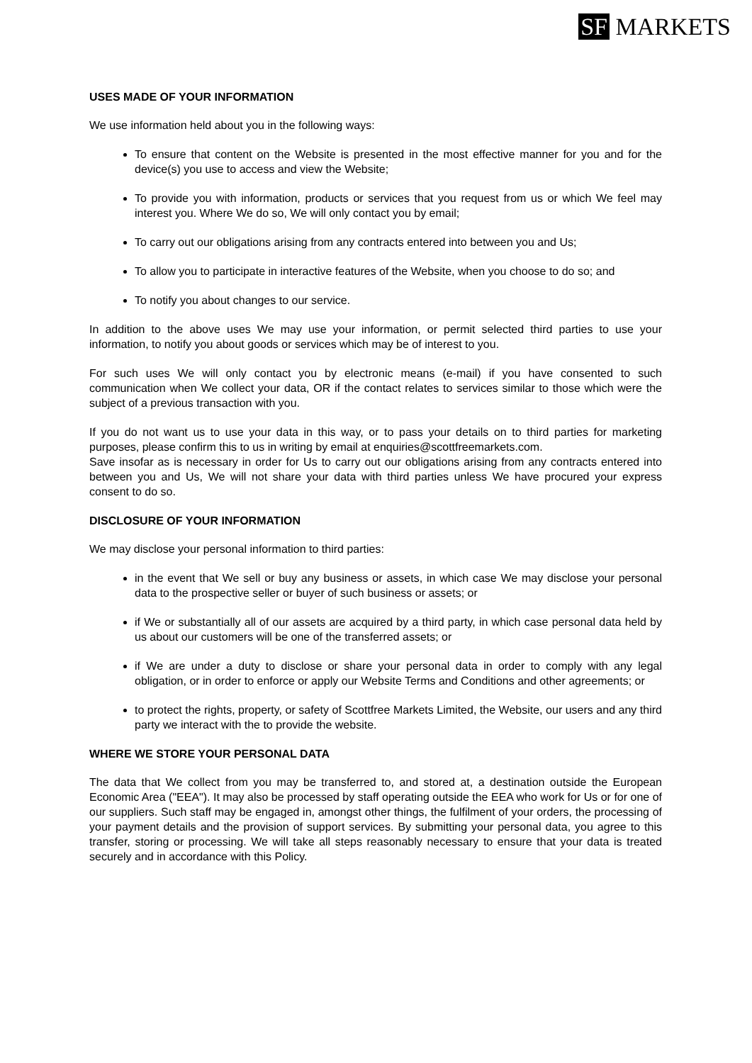SF MARKETS
USES MADE OF YOUR INFORMATION
We use information held about you in the following ways:
To ensure that content on the Website is presented in the most effective manner for you and for the device(s) you use to access and view the Website;
To provide you with information, products or services that you request from us or which We feel may interest you. Where We do so, We will only contact you by email;
To carry out our obligations arising from any contracts entered into between you and Us;
To allow you to participate in interactive features of the Website, when you choose to do so; and
To notify you about changes to our service.
In addition to the above uses We may use your information, or permit selected third parties to use your information, to notify you about goods or services which may be of interest to you.
For such uses We will only contact you by electronic means (e-mail) if you have consented to such communication when We collect your data, OR if the contact relates to services similar to those which were the subject of a previous transaction with you.
If you do not want us to use your data in this way, or to pass your details on to third parties for marketing purposes, please confirm this to us in writing by email at enquiries@scottfreemarkets.com.
Save insofar as is necessary in order for Us to carry out our obligations arising from any contracts entered into between you and Us, We will not share your data with third parties unless We have procured your express consent to do so.
DISCLOSURE OF YOUR INFORMATION
We may disclose your personal information to third parties:
in the event that We sell or buy any business or assets, in which case We may disclose your personal data to the prospective seller or buyer of such business or assets; or
if We or substantially all of our assets are acquired by a third party, in which case personal data held by us about our customers will be one of the transferred assets; or
if We are under a duty to disclose or share your personal data in order to comply with any legal obligation, or in order to enforce or apply our Website Terms and Conditions and other agreements; or
to protect the rights, property, or safety of Scottfree Markets Limited, the Website, our users and any third party we interact with the to provide the website.
WHERE WE STORE YOUR PERSONAL DATA
The data that We collect from you may be transferred to, and stored at, a destination outside the European Economic Area ("EEA"). It may also be processed by staff operating outside the EEA who work for Us or for one of our suppliers. Such staff may be engaged in, amongst other things, the fulfilment of your orders, the processing of your payment details and the provision of support services. By submitting your personal data, you agree to this transfer, storing or processing. We will take all steps reasonably necessary to ensure that your data is treated securely and in accordance with this Policy.